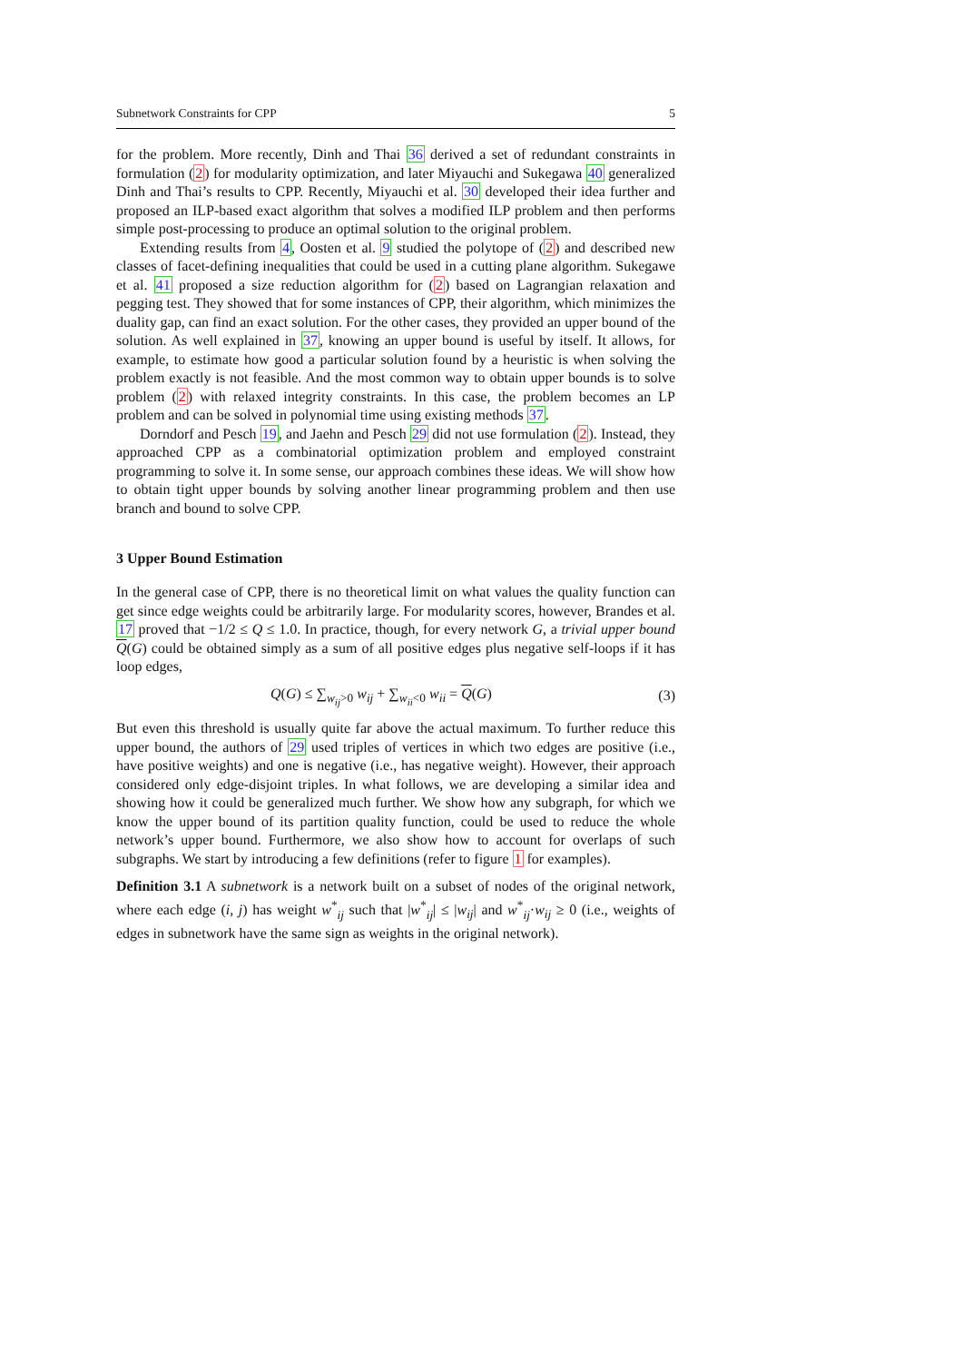Subnetwork Constraints for CPP 5
for the problem. More recently, Dinh and Thai 36 derived a set of redundant constraints in formulation (2) for modularity optimization, and later Miyauchi and Sukegawa 40 generalized Dinh and Thai’s results to CPP. Recently, Miyauchi et al. 30 developed their idea further and proposed an ILP-based exact algorithm that solves a modified ILP problem and then performs simple post-processing to produce an optimal solution to the original problem.
Extending results from 4, Oosten et al. 9 studied the polytope of (2) and described new classes of facet-defining inequalities that could be used in a cutting plane algorithm. Sukegawe et al. 41 proposed a size reduction algorithm for (2) based on Lagrangian relaxation and pegging test. They showed that for some instances of CPP, their algorithm, which minimizes the duality gap, can find an exact solution. For the other cases, they provided an upper bound of the solution. As well explained in 37, knowing an upper bound is useful by itself. It allows, for example, to estimate how good a particular solution found by a heuristic is when solving the problem exactly is not feasible. And the most common way to obtain upper bounds is to solve problem (2) with relaxed integrity constraints. In this case, the problem becomes an LP problem and can be solved in polynomial time using existing methods 37.
Dorndorf and Pesch 19, and Jaehn and Pesch 29 did not use formulation (2). Instead, they approached CPP as a combinatorial optimization problem and employed constraint programming to solve it. In some sense, our approach combines these ideas. We will show how to obtain tight upper bounds by solving another linear programming problem and then use branch and bound to solve CPP.
3 Upper Bound Estimation
In the general case of CPP, there is no theoretical limit on what values the quality function can get since edge weights could be arbitrarily large. For modularity scores, however, Brandes et al. 17 proved that −1/2 ≤ Q ≤ 1.0. In practice, though, for every network G, a trivial upper bound Q(G) could be obtained simply as a sum of all positive edges plus negative self-loops if it has loop edges,
Q(G) ≤ ∑<sub>w<sub>ij</sub>>0</sub> w<sub>ij</sub> + ∑<sub>w<sub>ii</sub><0</sub> w<sub>ii</sub> = Q(G) (3)
But even this threshold is usually quite far above the actual maximum. To further reduce this upper bound, the authors of 29 used triples of vertices in which two edges are positive (i.e., have positive weights) and one is negative (i.e., has negative weight). However, their approach considered only edge-disjoint triples. In what follows, we are developing a similar idea and showing how it could be generalized much further. We show how any subgraph, for which we know the upper bound of its partition quality function, could be used to reduce the whole network’s upper bound. Furthermore, we also show how to account for overlaps of such subgraphs. We start by introducing a few definitions (refer to figure 1 for examples).
Definition 3.1 A subnetwork is a network built on a subset of nodes of the original network, where each edge (i, j) has weight w<sup>*</sup><sub>ij</sub> such that |w<sup>*</sup><sub>ij</sub>| ≤ |w<sub>ij</sub>| and w<sup>*</sup><sub>ij</sub>·w<sub>ij</sub> ≥ 0 (i.e., weights of edges in subnetwork have the same sign as weights in the original network).